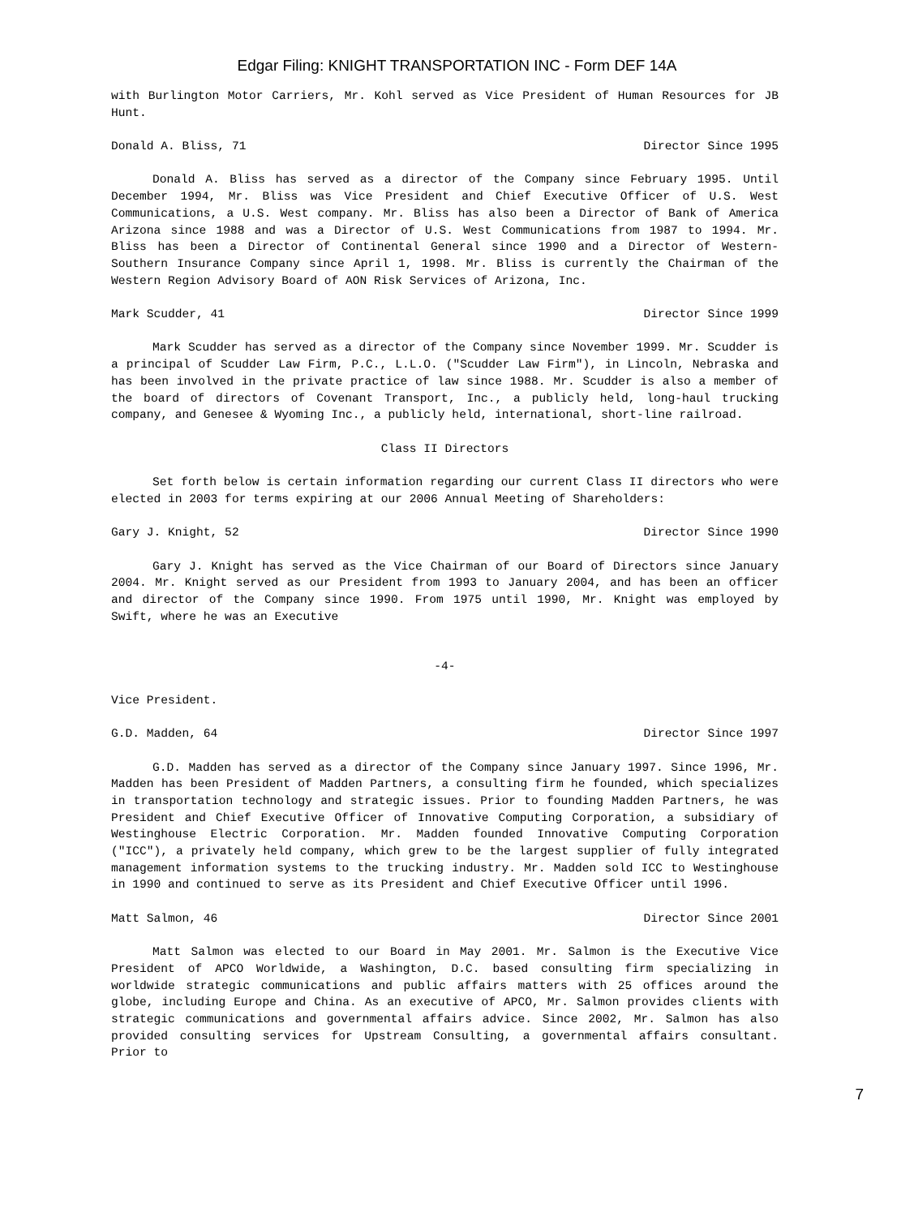Edgar Filing: KNIGHT TRANSPORTATION INC - Form DEF 14A
with Burlington Motor Carriers, Mr. Kohl served as Vice President of Human Resources for JB Hunt.
Donald A. Bliss, 71 Director Since 1995
Donald A. Bliss has served as a director of the Company since February 1995. Until December 1994, Mr. Bliss was Vice President and Chief Executive Officer of U.S. West Communications, a U.S. West company. Mr. Bliss has also been a Director of Bank of America Arizona since 1988 and was a Director of U.S. West Communications from 1987 to 1994. Mr. Bliss has been a Director of Continental General since 1990 and a Director of Western-Southern Insurance Company since April 1, 1998. Mr. Bliss is currently the Chairman of the Western Region Advisory Board of AON Risk Services of Arizona, Inc.
Mark Scudder, 41 Director Since 1999
Mark Scudder has served as a director of the Company since November 1999. Mr. Scudder is a principal of Scudder Law Firm, P.C., L.L.O. ("Scudder Law Firm"), in Lincoln, Nebraska and has been involved in the private practice of law since 1988. Mr. Scudder is also a member of the board of directors of Covenant Transport, Inc., a publicly held, long-haul trucking company, and Genesee & Wyoming Inc., a publicly held, international, short-line railroad.
Class II Directors
Set forth below is certain information regarding our current Class II directors who were elected in 2003 for terms expiring at our 2006 Annual Meeting of Shareholders:
Gary J. Knight, 52 Director Since 1990
Gary J. Knight has served as the Vice Chairman of our Board of Directors since January 2004. Mr. Knight served as our President from 1993 to January 2004, and has been an officer and director of the Company since 1990. From 1975 until 1990, Mr. Knight was employed by Swift, where he was an Executive
-4-
Vice President.
G.D. Madden, 64 Director Since 1997
G.D. Madden has served as a director of the Company since January 1997. Since 1996, Mr. Madden has been President of Madden Partners, a consulting firm he founded, which specializes in transportation technology and strategic issues. Prior to founding Madden Partners, he was President and Chief Executive Officer of Innovative Computing Corporation, a subsidiary of Westinghouse Electric Corporation. Mr. Madden founded Innovative Computing Corporation ("ICC"), a privately held company, which grew to be the largest supplier of fully integrated management information systems to the trucking industry. Mr. Madden sold ICC to Westinghouse in 1990 and continued to serve as its President and Chief Executive Officer until 1996.
Matt Salmon, 46 Director Since 2001
Matt Salmon was elected to our Board in May 2001. Mr. Salmon is the Executive Vice President of APCO Worldwide, a Washington, D.C. based consulting firm specializing in worldwide strategic communications and public affairs matters with 25 offices around the globe, including Europe and China. As an executive of APCO, Mr. Salmon provides clients with strategic communications and governmental affairs advice. Since 2002, Mr. Salmon has also provided consulting services for Upstream Consulting, a governmental affairs consultant. Prior to
7